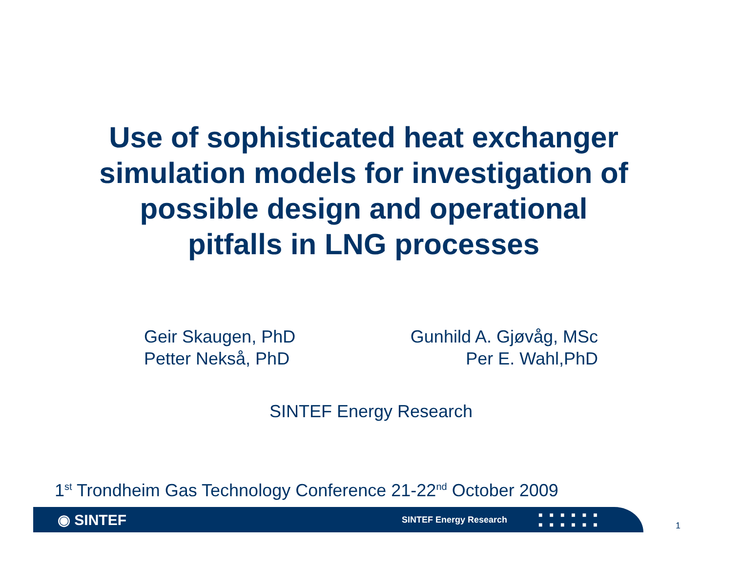Use of sophisticated heat exchanger
simulation models for investigation of
possible design and operational
pitfalls in LNG processes
Geir Skaugen, PhD
Petter Nekså, PhD
Gunhild A. Gjøvåg, MSc
Per E. Wahl,PhD
SINTEF Energy Research
1<sup>st</sup> Trondheim Gas Technology Conference 21-22<sup>nd</sup> October 2009
◉ SINTEF
SINTEF Energy Research
■■■■■■
■■■■■■
1